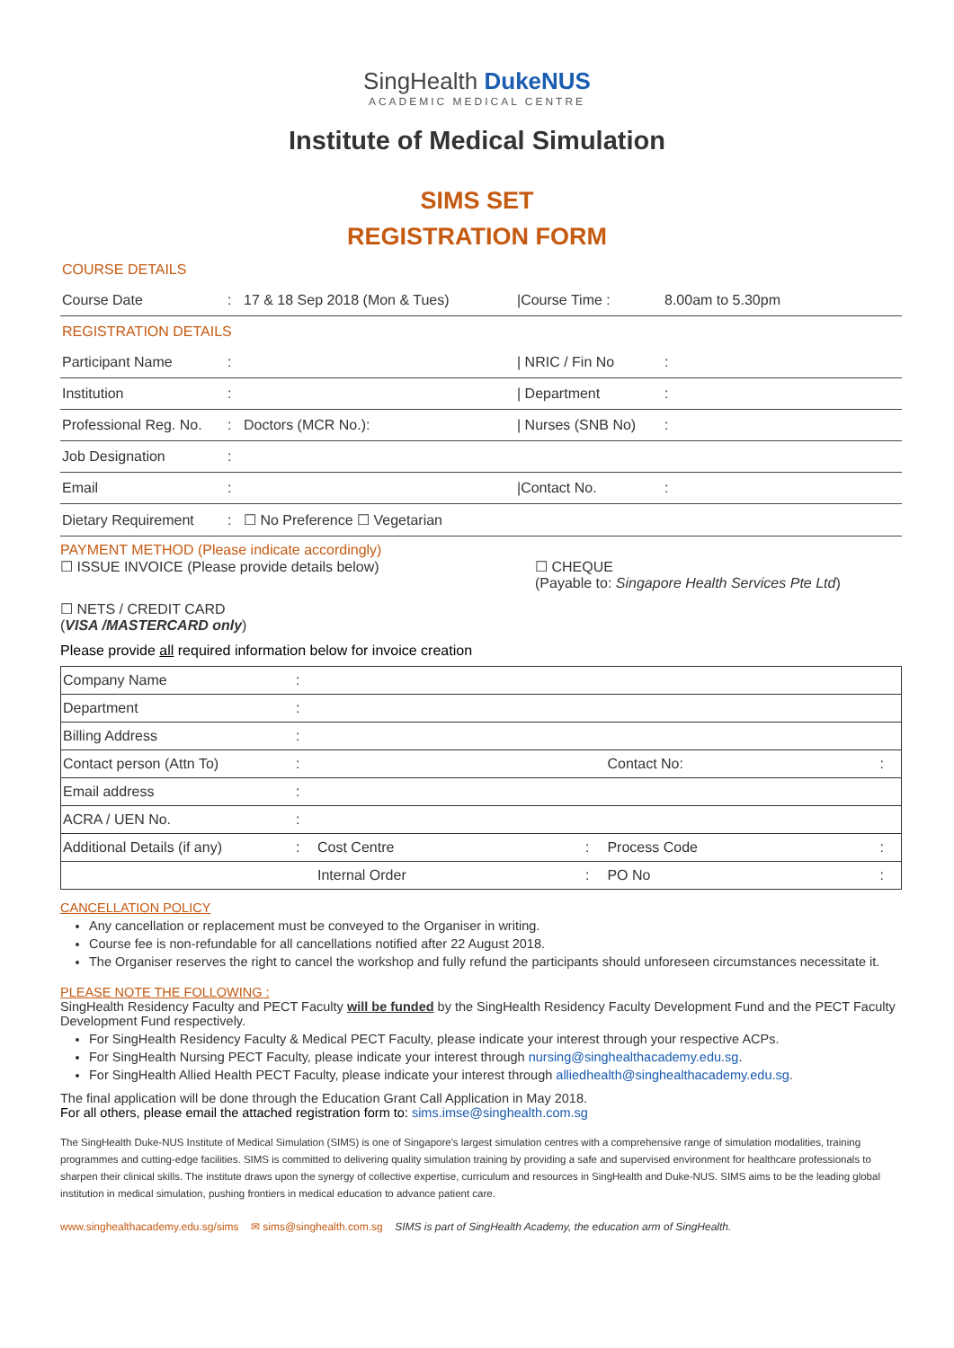SingHealth DukeNUS
ACADEMIC MEDICAL CENTRE
Institute of Medical Simulation
SIMS SET
REGISTRATION FORM
| COURSE DETAILS | | | | |
| Course Date | : | 17 & 18 Sep 2018 (Mon & Tues) | /Course Time : | 8.00am to 5.30pm |
| REGISTRATION DETAILS | | | | |
| Participant Name | : | | / NRIC / Fin No | : |
| Institution | : | | / Department | : |
| Professional Reg. No. | : | Doctors (MCR No.): | / Nurses (SNB No) | : |
| Job Designation | : | | | |
| Email | : | | /Contact No. | : |
| Dietary Requirement | : | ☐ No Preference ☐ Vegetarian | | |
PAYMENT METHOD (Please indicate accordingly)
☐ ISSUE INVOICE (Please provide details below) ☐ CHEQUE
(Payable to: Singapore Health Services Pte Ltd)
☐ NETS / CREDIT CARD
(VISA /MASTERCARD only)
Please provide all required information below for invoice creation
| Company Name | : | | | | |
| Department | : | | | | |
| Billing Address | : | | | | |
| Contact person (Attn To) | : | | | Contact No: | : |
| Email address | : | | | | |
| ACRA / UEN No. | : | | | | |
| Additional Details (if any) | : | Cost Centre | : | Process Code | : |
| | | Internal Order | : | PO No | : |
CANCELLATION POLICY
Any cancellation or replacement must be conveyed to the Organiser in writing.
Course fee is non-refundable for all cancellations notified after 22 August 2018.
The Organiser reserves the right to cancel the workshop and fully refund the participants should unforeseen circumstances necessitate it.
PLEASE NOTE THE FOLLOWING :
SingHealth Residency Faculty and PECT Faculty will be funded by the SingHealth Residency Faculty Development Fund and the PECT Faculty Development Fund respectively.
For SingHealth Residency Faculty & Medical PECT Faculty, please indicate your interest through your respective ACPs.
For SingHealth Nursing PECT Faculty, please indicate your interest through nursing@singhealthacademy.edu.sg.
For SingHealth Allied Health PECT Faculty, please indicate your interest through alliedhealth@singhealthacademy.edu.sg.
The final application will be done through the Education Grant Call Application in May 2018.
For all others, please email the attached registration form to: sims.imse@singhealth.com.sg
The SingHealth Duke-NUS Institute of Medical Simulation (SIMS) is one of Singapore's largest simulation centres with a comprehensive range of simulation modalities, training programmes and cutting-edge facilities. SIMS is committed to delivering quality simulation training by providing a safe and supervised environment for healthcare professionals to sharpen their clinical skills. The institute draws upon the synergy of collective expertise, curriculum and resources in SingHealth and Duke-NUS. SIMS aims to be the leading global institution in medical simulation, pushing frontiers in medical education to advance patient care.
www.singhealthacademy.edu.sg/sims ✉ sims@singhealth.com.sg SIMS is part of SingHealth Academy, the education arm of SingHealth.